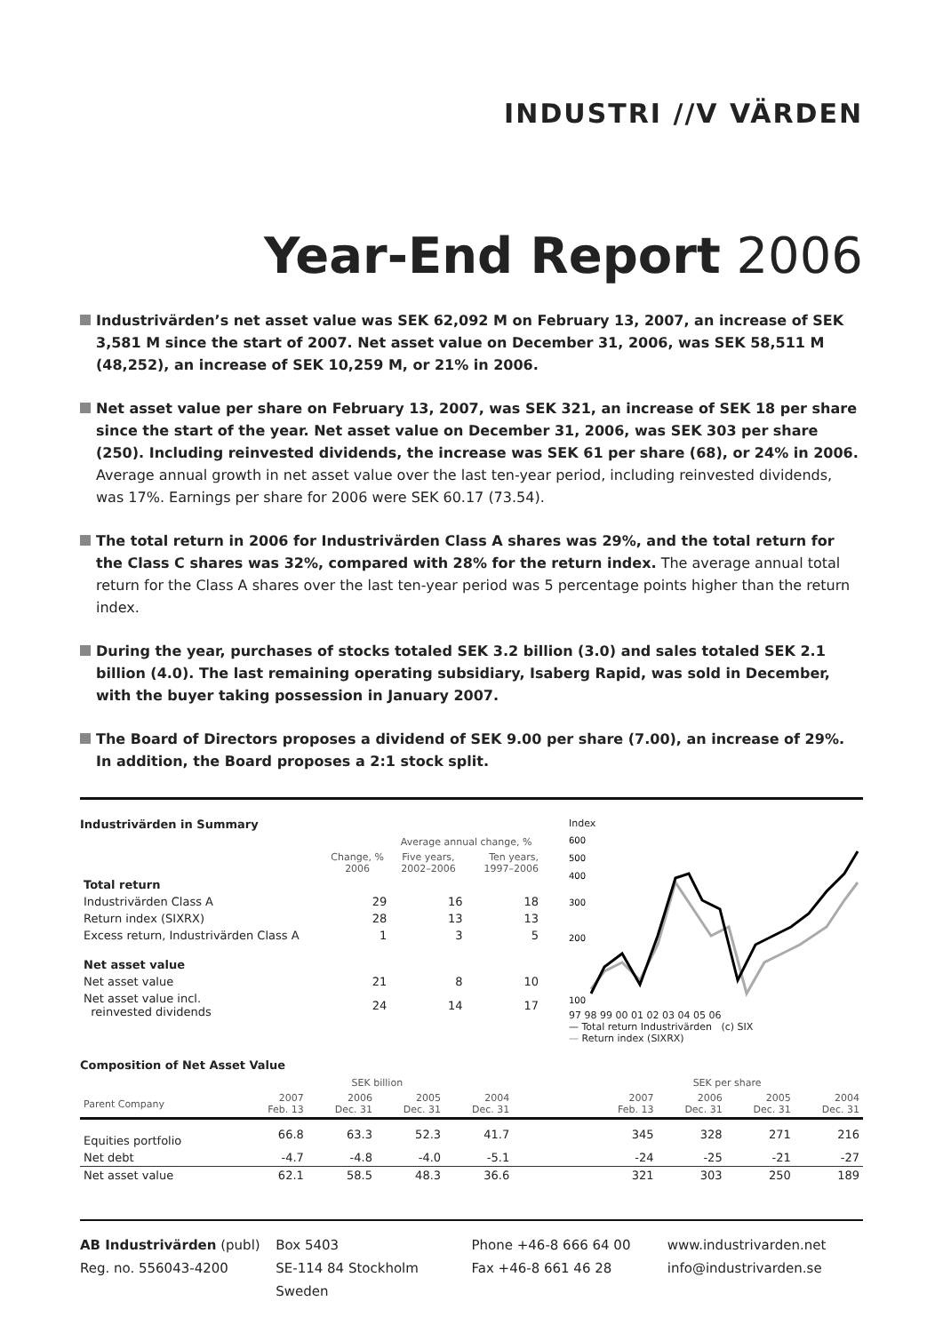INDUSTRI //V VÄRDEN
Year-End Report 2006
Industrivärden’s net asset value was SEK 62,092 M on February 13, 2007, an increase of SEK 3,581 M since the start of 2007. Net asset value on December 31, 2006, was SEK 58,511 M (48,252), an increase of SEK 10,259 M, or 21% in 2006.
Net asset value per share on February 13, 2007, was SEK 321, an increase of SEK 18 per share since the start of the year. Net asset value on December 31, 2006, was SEK 303 per share (250). Including reinvested dividends, the increase was SEK 61 per share (68), or 24% in 2006. Average annual growth in net asset value over the last ten-year period, including reinvested dividends, was 17%. Earnings per share for 2006 were SEK 60.17 (73.54).
The total return in 2006 for Industrivärden Class A shares was 29%, and the total return for the Class C shares was 32%, compared with 28% for the return index. The average annual total return for the Class A shares over the last ten-year period was 5 percentage points higher than the return index.
During the year, purchases of stocks totaled SEK 3.2 billion (3.0) and sales totaled SEK 2.1 billion (4.0). The last remaining operating subsidiary, Isaberg Rapid, was sold in December, with the buyer taking possession in January 2007.
The Board of Directors proposes a dividend of SEK 9.00 per share (7.00), an increase of 29%. In addition, the Board proposes a 2:1 stock split.
Industrivärden in Summary
| | | Average annual change, % | |
| --- | --- | --- | --- |
| | Change, % 2006 | Five years, 2002–2006 | Ten years, 1997–2006 |
| Total return | | | |
| Industrivärden Class A | 29 | 16 | 18 |
| Return index (SIXRX) | 28 | 13 | 13 |
| Excess return, Industrivärden Class A | 1 | 3 | 5 |
| Net asset value | | | |
| Net asset value | 21 | 8 | 10 |
| Net asset value incl. reinvested dividends | 24 | 14 | 17 |
Index
600
500
400
300
200
100
97 98 99 00 01 02 03 04 05 06
— Total return Industrivärden (c) SIX
— Return index (SIXRX)
Composition of Net Asset Value
| | SEK billion | | | | | SEK per share | | | |
| --- | --- | --- | --- | --- | --- | --- | --- | --- | --- |
| Parent Company | 2007 Feb. 13 | 2006 Dec. 31 | 2005 Dec. 31 | 2004 Dec. 31 | | 2007 Feb. 13 | 2006 Dec. 31 | 2005 Dec. 31 | 2004 Dec. 31 |
| Equities portfolio | 66.8 | 63.3 | 52.3 | 41.7 | | 345 | 328 | 271 | 216 |
| Net debt | -4.7 | -4.8 | -4.0 | -5.1 | | -24 | -25 | -21 | -27 |
| Net asset value | 62.1 | 58.5 | 48.3 | 36.6 | | 321 | 303 | 250 | 189 |
AB Industrivärden (publ)
Reg. no. 556043-4200
Box 5403
SE-114 84 Stockholm
Sweden
Phone +46-8 666 64 00
Fax +46-8 661 46 28
www.industrivarden.net
info@industrivarden.se